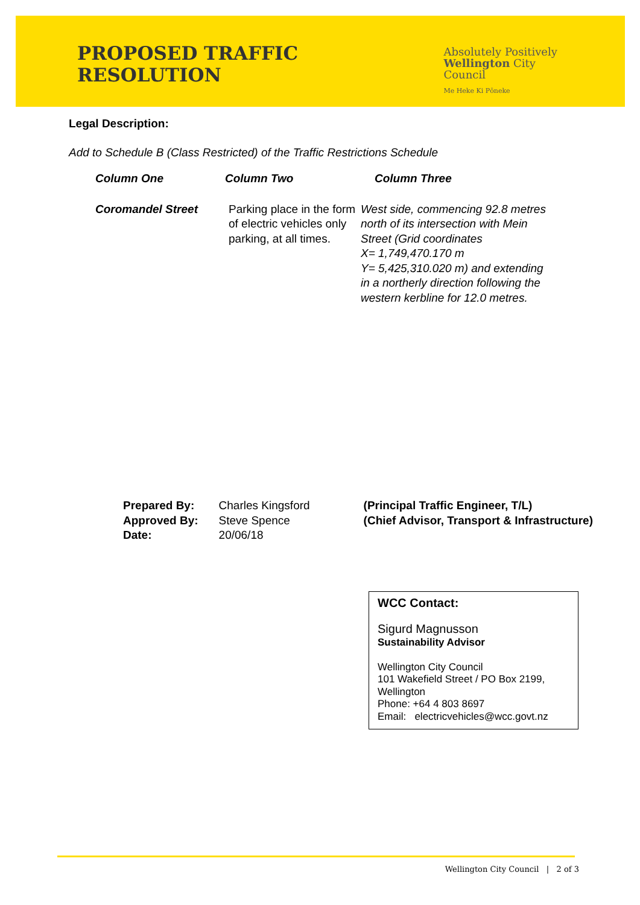PROPOSED TRAFFIC RESOLUTION
Absolutely Positively
Wellington City Council
Me Heke Ki Pōneke
Legal Description:
Add to Schedule B (Class Restricted) of the Traffic Restrictions Schedule
| Column One | Column Two | Column Three |
| --- | --- | --- |
| Coromandel Street | Parking place in the form of electric vehicles only parking, at all times. | West side, commencing 92.8 metres north of its intersection with Mein Street (Grid coordinates X= 1,749,470.170 m Y= 5,425,310.020 m) and extending in a northerly direction following the western kerbline for 12.0 metres. |
| Prepared By: | Charles Kingsford | (Principal Traffic Engineer, T/L) |
| Approved By: | Steve Spence | (Chief Advisor, Transport & Infrastructure) |
| Date: | 20/06/18 | |
WCC Contact:
Sigurd Magnusson
Sustainability Advisor
Wellington City Council
101 Wakefield Street / PO Box 2199, Wellington
Phone: +64 4 803 8697
Email: electricvehicles@wcc.govt.nz
Wellington City Council | 2 of 3